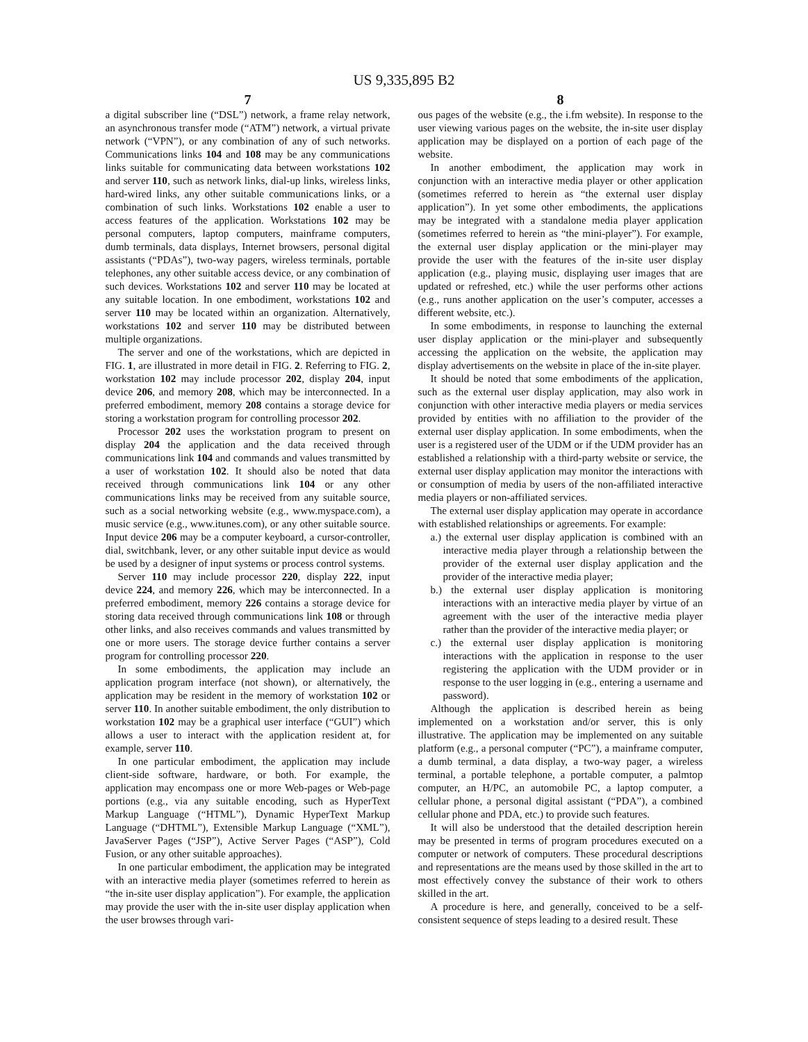US 9,335,895 B2
7
a digital subscriber line (“DSL”) network, a frame relay network, an asynchronous transfer mode (“ATM”) network, a virtual private network (“VPN”), or any combination of any of such networks. Communications links 104 and 108 may be any communications links suitable for communicating data between workstations 102 and server 110, such as network links, dial-up links, wireless links, hard-wired links, any other suitable communications links, or a combination of such links. Workstations 102 enable a user to access features of the application. Workstations 102 may be personal computers, laptop computers, mainframe computers, dumb terminals, data displays, Internet browsers, personal digital assistants (“PDAs”), two-way pagers, wireless terminals, portable telephones, any other suitable access device, or any combination of such devices. Workstations 102 and server 110 may be located at any suitable location. In one embodiment, workstations 102 and server 110 may be located within an organization. Alternatively, workstations 102 and server 110 may be distributed between multiple organizations.
The server and one of the workstations, which are depicted in FIG. 1, are illustrated in more detail in FIG. 2. Referring to FIG. 2, workstation 102 may include processor 202, display 204, input device 206, and memory 208, which may be interconnected. In a preferred embodiment, memory 208 contains a storage device for storing a workstation program for controlling processor 202.
Processor 202 uses the workstation program to present on display 204 the application and the data received through communications link 104 and commands and values transmitted by a user of workstation 102. It should also be noted that data received through communications link 104 or any other communications links may be received from any suitable source, such as a social networking website (e.g., www.myspace.com), a music service (e.g., www.itunes.com), or any other suitable source. Input device 206 may be a computer keyboard, a cursor-controller, dial, switchbank, lever, or any other suitable input device as would be used by a designer of input systems or process control systems.
Server 110 may include processor 220, display 222, input device 224, and memory 226, which may be interconnected. In a preferred embodiment, memory 226 contains a storage device for storing data received through communications link 108 or through other links, and also receives commands and values transmitted by one or more users. The storage device further contains a server program for controlling processor 220.
In some embodiments, the application may include an application program interface (not shown), or alternatively, the application may be resident in the memory of workstation 102 or server 110. In another suitable embodiment, the only distribution to workstation 102 may be a graphical user interface (“GUI”) which allows a user to interact with the application resident at, for example, server 110.
In one particular embodiment, the application may include client-side software, hardware, or both. For example, the application may encompass one or more Web-pages or Web-page portions (e.g., via any suitable encoding, such as HyperText Markup Language (“HTML”), Dynamic HyperText Markup Language (“DHTML”), Extensible Markup Language (“XML”), JavaServer Pages (“JSP”), Active Server Pages (“ASP”), Cold Fusion, or any other suitable approaches).
In one particular embodiment, the application may be integrated with an interactive media player (sometimes referred to herein as “the in-site user display application”). For example, the application may provide the user with the in-site user display application when the user browses through vari-
8
ous pages of the website (e.g., the i.fm website). In response to the user viewing various pages on the website, the in-site user display application may be displayed on a portion of each page of the website.
In another embodiment, the application may work in conjunction with an interactive media player or other application (sometimes referred to herein as “the external user display application”). In yet some other embodiments, the applications may be integrated with a standalone media player application (sometimes referred to herein as “the mini-player”). For example, the external user display application or the mini-player may provide the user with the features of the in-site user display application (e.g., playing music, displaying user images that are updated or refreshed, etc.) while the user performs other actions (e.g., runs another application on the user’s computer, accesses a different website, etc.).
In some embodiments, in response to launching the external user display application or the mini-player and subsequently accessing the application on the website, the application may display advertisements on the website in place of the in-site player.
It should be noted that some embodiments of the application, such as the external user display application, may also work in conjunction with other interactive media players or media services provided by entities with no affiliation to the provider of the external user display application. In some embodiments, when the user is a registered user of the UDM or if the UDM provider has an established a relationship with a third-party website or service, the external user display application may monitor the interactions with or consumption of media by users of the non-affiliated interactive media players or non-affiliated services.
The external user display application may operate in accordance with established relationships or agreements. For example:
a.) the external user display application is combined with an interactive media player through a relationship between the provider of the external user display application and the provider of the interactive media player;
b.) the external user display application is monitoring interactions with an interactive media player by virtue of an agreement with the user of the interactive media player rather than the provider of the interactive media player; or
c.) the external user display application is monitoring interactions with the application in response to the user registering the application with the UDM provider or in response to the user logging in (e.g., entering a username and password).
Although the application is described herein as being implemented on a workstation and/or server, this is only illustrative. The application may be implemented on any suitable platform (e.g., a personal computer (“PC”), a mainframe computer, a dumb terminal, a data display, a two-way pager, a wireless terminal, a portable telephone, a portable computer, a palmtop computer, an H/PC, an automobile PC, a laptop computer, a cellular phone, a personal digital assistant (“PDA”), a combined cellular phone and PDA, etc.) to provide such features.
It will also be understood that the detailed description herein may be presented in terms of program procedures executed on a computer or network of computers. These procedural descriptions and representations are the means used by those skilled in the art to most effectively convey the substance of their work to others skilled in the art.
A procedure is here, and generally, conceived to be a self-consistent sequence of steps leading to a desired result. These